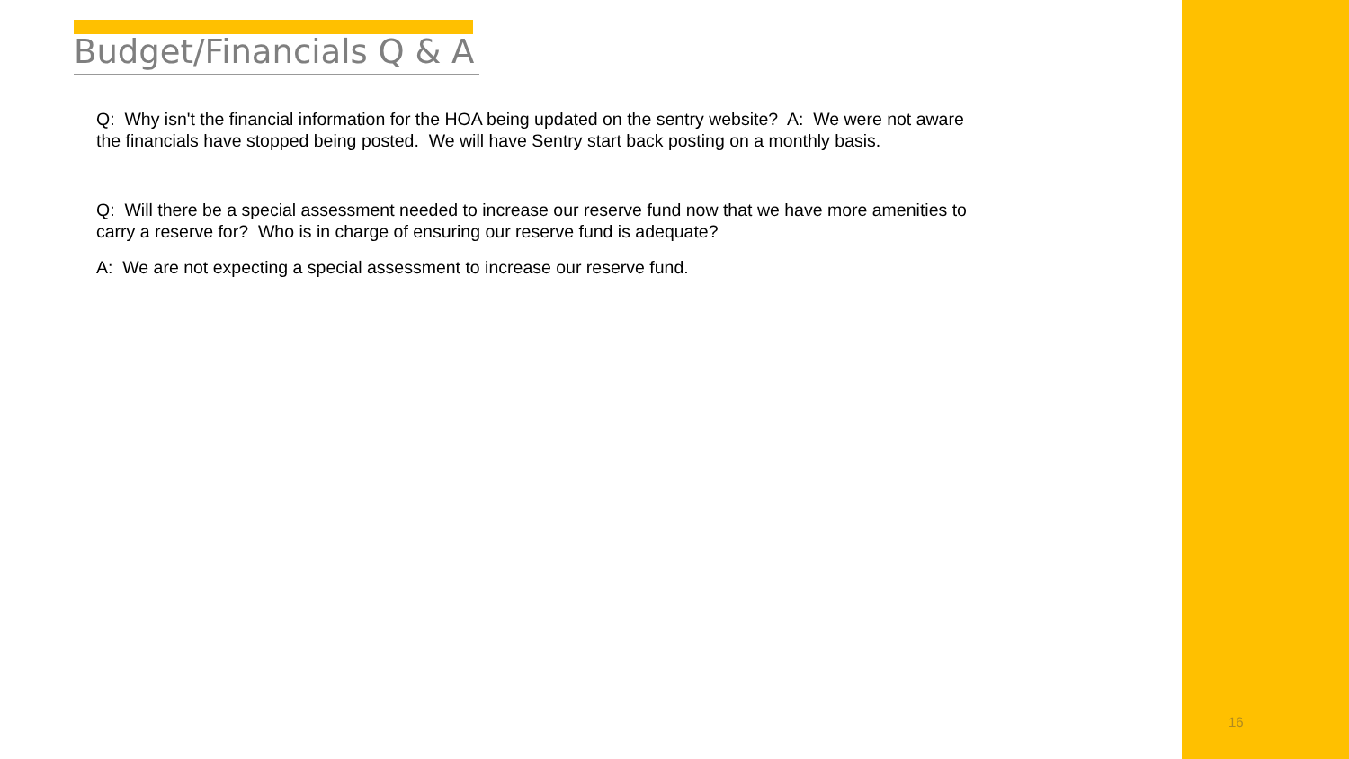Budget/Financials Q & A
Q: Why isn't the financial information for the HOA being updated on the sentry website? A: We were not aware the financials have stopped being posted. We will have Sentry start back posting on a monthly basis.
Q: Will there be a special assessment needed to increase our reserve fund now that we have more amenities to carry a reserve for? Who is in charge of ensuring our reserve fund is adequate?
A: We are not expecting a special assessment to increase our reserve fund.
16